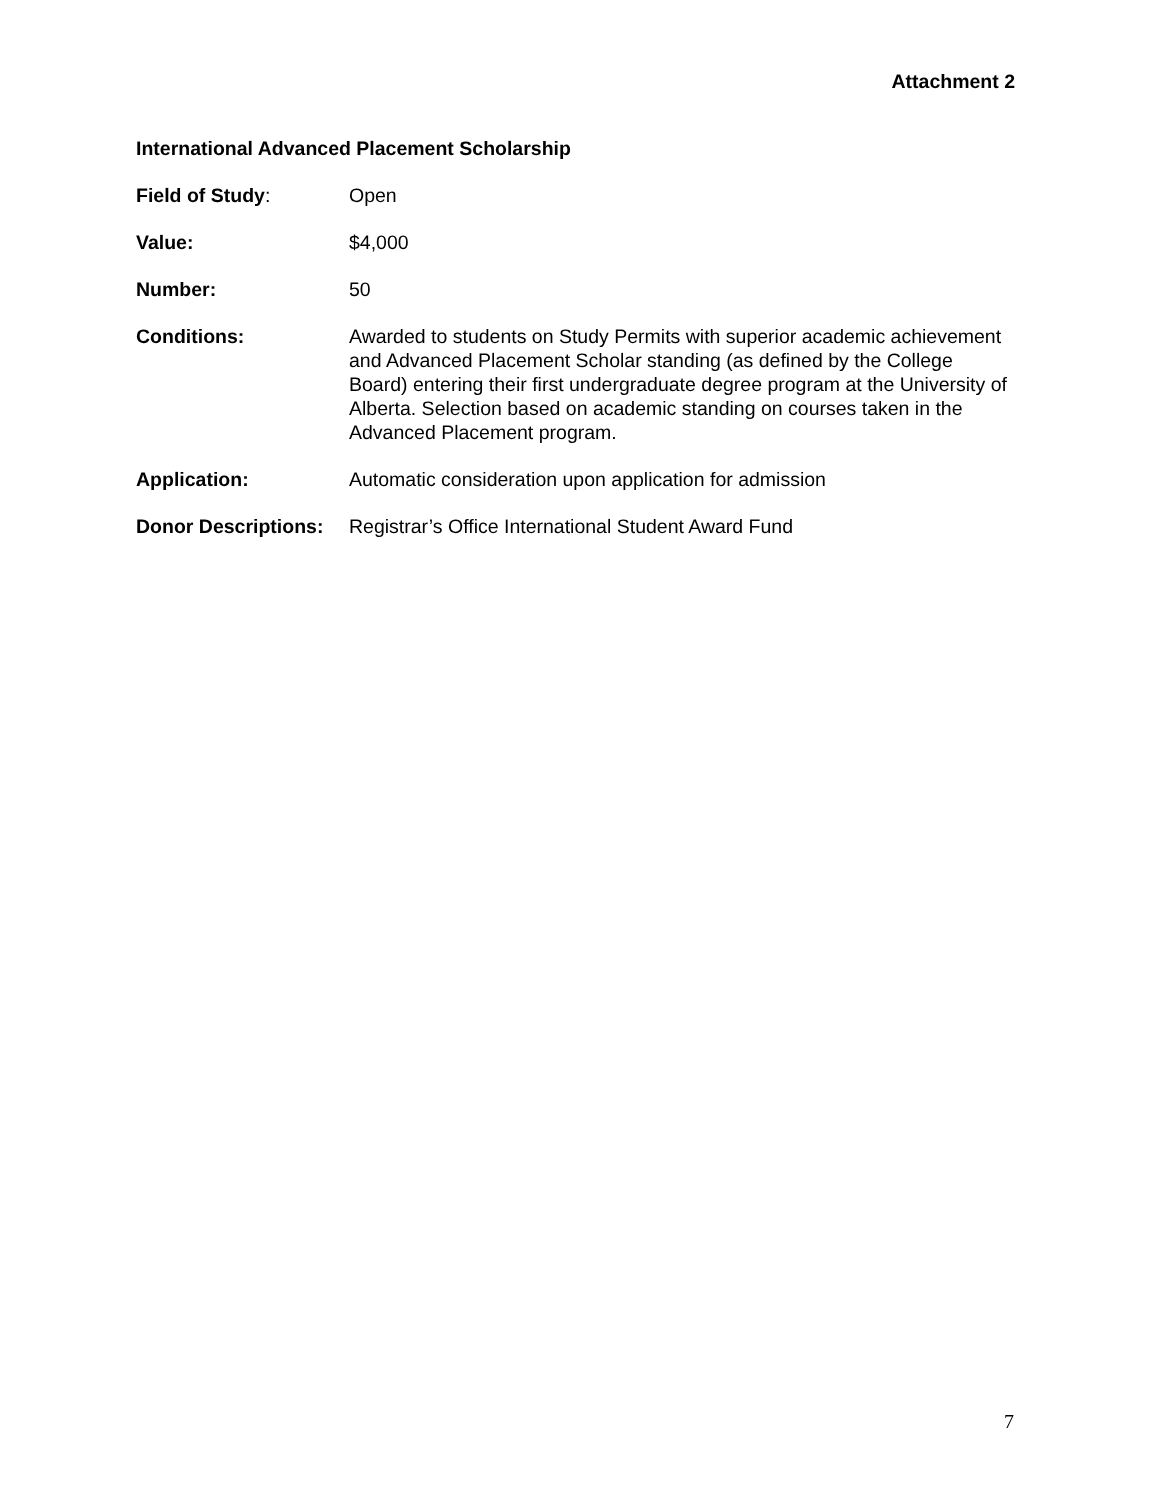Attachment 2
International Advanced Placement Scholarship
Field of Study: Open
Value: $4,000
Number: 50
Conditions: Awarded to students on Study Permits with superior academic achievement and Advanced Placement Scholar standing (as defined by the College Board) entering their first undergraduate degree program at the University of Alberta. Selection based on academic standing on courses taken in the Advanced Placement program.
Application: Automatic consideration upon application for admission
Donor Descriptions:
Registrar’s Office International Student Award Fund
7